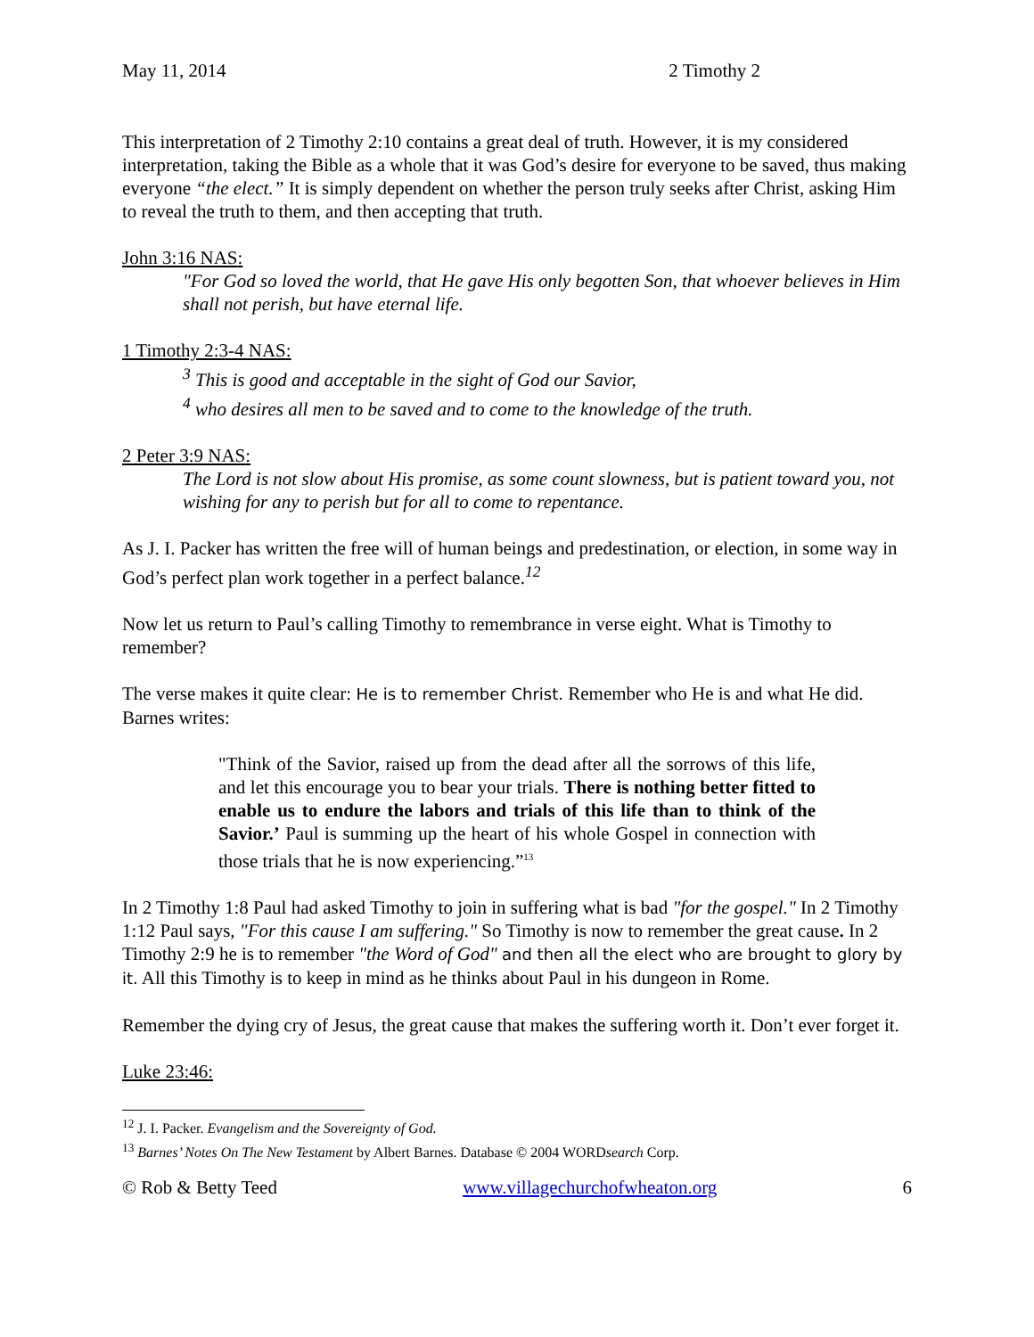May 11, 2014 2 Timothy 2
This interpretation of 2 Timothy 2:10 contains a great deal of truth. However, it is my considered interpretation, taking the Bible as a whole that it was God’s desire for everyone to be saved, thus making everyone “the elect.” It is simply dependent on whether the person truly seeks after Christ, asking Him to reveal the truth to them, and then accepting that truth.
John 3:16 NAS:
"For God so loved the world, that He gave His only begotten Son, that whoever believes in Him shall not perish, but have eternal life.
1 Timothy 2:3-4 NAS:
<sup>3</sup> This is good and acceptable in the sight of God our Savior,
<sup>4</sup> who desires all men to be saved and to come to the knowledge of the truth.
2 Peter 3:9 NAS:
The Lord is not slow about His promise, as some count slowness, but is patient toward you, not wishing for any to perish but for all to come to repentance.
As J. I. Packer has written the free will of human beings and predestination, or election, in some way in God’s perfect plan work together in a perfect balance.<sup>12</sup>
Now let us return to Paul’s calling Timothy to remembrance in verse eight. What is Timothy to remember?
The verse makes it quite clear: He is to remember Christ. Remember who He is and what He did. Barnes writes:
"Think of the Savior, raised up from the dead after all the sorrows of this life, and let this encourage you to bear your trials. There is nothing better fitted to enable us to endure the labors and trials of this life than to think of the Savior.’ Paul is summing up the heart of his whole Gospel in connection with those trials that he is now experiencing.”<sup>13</sup>
In 2 Timothy 1:8 Paul had asked Timothy to join in suffering what is bad "for the gospel." In 2 Timothy 1:12 Paul says, "For this cause I am suffering." So Timothy is now to remember the great cause. In 2 Timothy 2:9 he is to remember "the Word of God" and then all the elect who are brought to glory by it. All this Timothy is to keep in mind as he thinks about Paul in his dungeon in Rome.
Remember the dying cry of Jesus, the great cause that makes the suffering worth it. Don’t ever forget it.
Luke 23:46:
<sup>12</sup> J. I. Packer. Evangelism and the Sovereignty of God.
<sup>13</sup> Barnes’ Notes On The New Testament by Albert Barnes. Database © 2004 WORDsearch Corp.
© Rob & Betty Teed www.villagechurchofwheaton.org 6